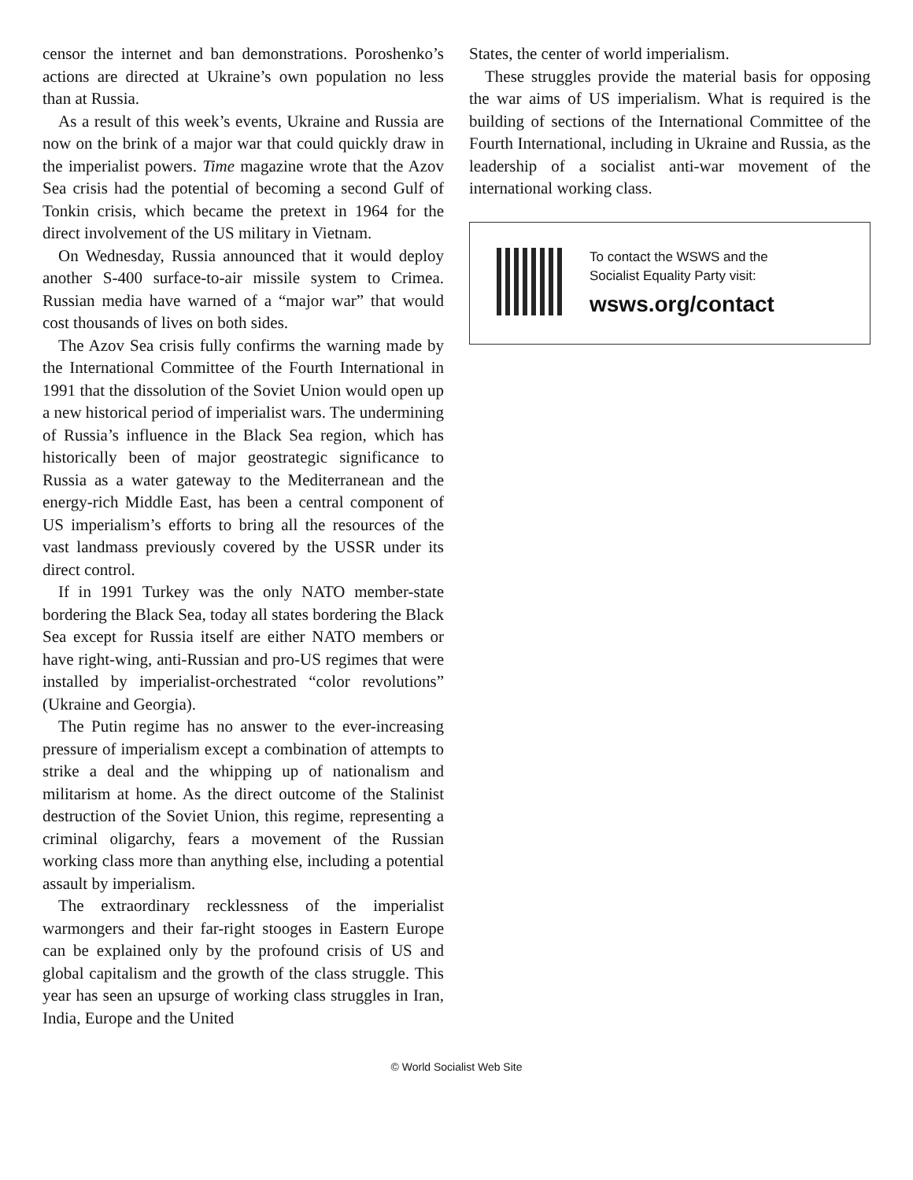censor the internet and ban demonstrations. Poroshenko’s actions are directed at Ukraine’s own population no less than at Russia.
As a result of this week’s events, Ukraine and Russia are now on the brink of a major war that could quickly draw in the imperialist powers. Time magazine wrote that the Azov Sea crisis had the potential of becoming a second Gulf of Tonkin crisis, which became the pretext in 1964 for the direct involvement of the US military in Vietnam.
On Wednesday, Russia announced that it would deploy another S-400 surface-to-air missile system to Crimea. Russian media have warned of a “major war” that would cost thousands of lives on both sides.
The Azov Sea crisis fully confirms the warning made by the International Committee of the Fourth International in 1991 that the dissolution of the Soviet Union would open up a new historical period of imperialist wars. The undermining of Russia’s influence in the Black Sea region, which has historically been of major geostrategic significance to Russia as a water gateway to the Mediterranean and the energy-rich Middle East, has been a central component of US imperialism’s efforts to bring all the resources of the vast landmass previously covered by the USSR under its direct control.
If in 1991 Turkey was the only NATO member-state bordering the Black Sea, today all states bordering the Black Sea except for Russia itself are either NATO members or have right-wing, anti-Russian and pro-US regimes that were installed by imperialist-orchestrated “color revolutions” (Ukraine and Georgia).
The Putin regime has no answer to the ever-increasing pressure of imperialism except a combination of attempts to strike a deal and the whipping up of nationalism and militarism at home. As the direct outcome of the Stalinist destruction of the Soviet Union, this regime, representing a criminal oligarchy, fears a movement of the Russian working class more than anything else, including a potential assault by imperialism.
The extraordinary recklessness of the imperialist warmongers and their far-right stooges in Eastern Europe can be explained only by the profound crisis of US and global capitalism and the growth of the class struggle. This year has seen an upsurge of working class struggles in Iran, India, Europe and the United
States, the center of world imperialism.
These struggles provide the material basis for opposing the war aims of US imperialism. What is required is the building of sections of the International Committee of the Fourth International, including in Ukraine and Russia, as the leadership of a socialist anti-war movement of the international working class.
To contact the WSWS and the
Socialist Equality Party visit:
wsws.org/contact
© World Socialist Web Site